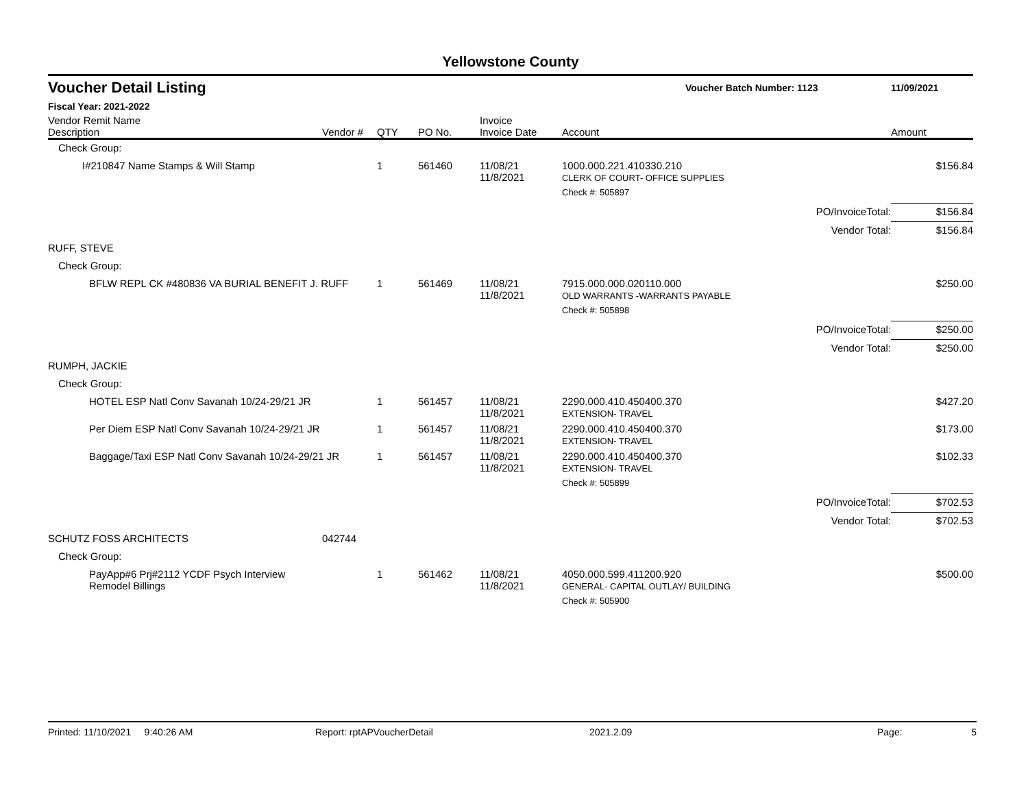Yellowstone County
Voucher Detail Listing Voucher Batch Number: 1123 11/09/2021
Fiscal Year: 2021-2022
| Vendor Remit Name Description | Vendor # | QTY | PO No. | Invoice Invoice Date | Account | | Amount |
| --- | --- | --- | --- | --- | --- | --- | --- |
| Check Group: | | | | | | | |
| I#210847 Name Stamps & Will Stamp | | 1 | 561460 | 11/08/21 11/8/2021 | 1000.000.221.410330.210 CLERK OF COURT- OFFICE SUPPLIES | | $156.84 |
| | | | | | Check #: 505897 | | |
| | | | | | | PO/InvoiceTotal: | $156.84 |
| | | | | | | Vendor Total: | $156.84 |
| RUFF, STEVE | | | | | | | |
| Check Group: | | | | | | | |
| BFLW REPL CK #480836 VA BURIAL BENEFIT J. RUFF | | 1 | 561469 | 11/08/21 11/8/2021 | 7915.000.000.020110.000 OLD WARRANTS -WARRANTS PAYABLE | | $250.00 |
| | | | | | Check #: 505898 | | |
| | | | | | | PO/InvoiceTotal: | $250.00 |
| | | | | | | Vendor Total: | $250.00 |
| RUMPH, JACKIE | | | | | | | |
| Check Group: | | | | | | | |
| HOTEL ESP Natl Conv Savanah 10/24-29/21 JR | | 1 | 561457 | 11/08/21 11/8/2021 | 2290.000.410.450400.370 EXTENSION- TRAVEL | | $427.20 |
| Per Diem ESP Natl Conv Savanah 10/24-29/21 JR | | 1 | 561457 | 11/08/21 11/8/2021 | 2290.000.410.450400.370 EXTENSION- TRAVEL | | $173.00 |
| Baggage/Taxi ESP Natl Conv Savanah 10/24-29/21 JR | | 1 | 561457 | 11/08/21 11/8/2021 | 2290.000.410.450400.370 EXTENSION- TRAVEL | | $102.33 |
| | | | | | Check #: 505899 | | |
| | | | | | | PO/InvoiceTotal: | $702.53 |
| | | | | | | Vendor Total: | $702.53 |
| SCHUTZ FOSS ARCHITECTS | 042744 | | | | | | |
| Check Group: | | | | | | | |
| PayApp#6 Prj#2112 YCDF Psych Interview Remodel Billings | | 1 | 561462 | 11/08/21 11/8/2021 | 4050.000.599.411200.920 GENERAL- CAPITAL OUTLAY/ BUILDING | | $500.00 |
| | | | | | Check #: 505900 | | |
Printed: 11/10/2021 9:40:26 AM Report: rptAPVoucherDetail 2021.2.09 Page: 5